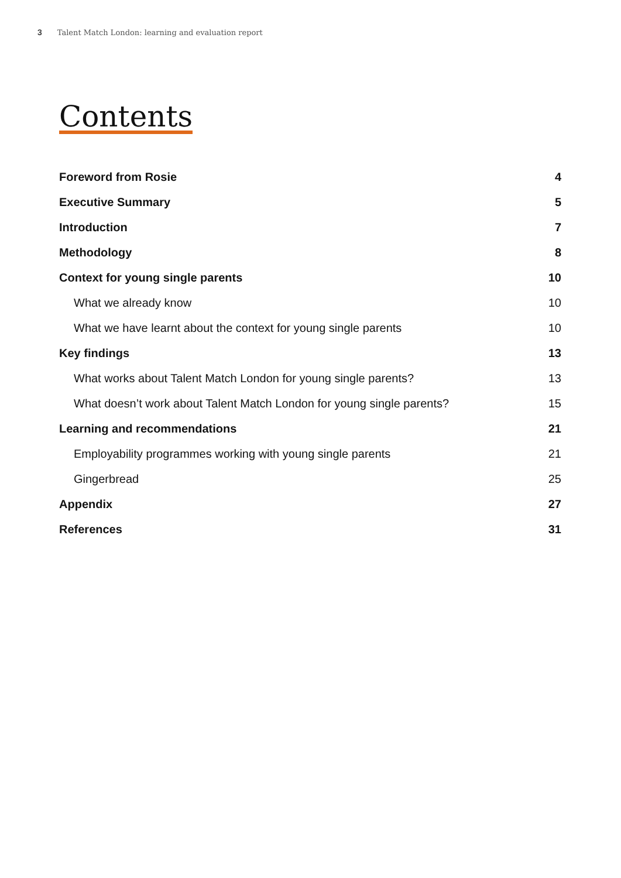3 Talent Match London: learning and evaluation report
Contents
Foreword from Rosie 4
Executive Summary 5
Introduction 7
Methodology 8
Context for young single parents 10
What we already know 10
What we have learnt about the context for young single parents 10
Key findings 13
What works about Talent Match London for young single parents? 13
What doesn’t work about Talent Match London for young single parents? 15
Learning and recommendations 21
Employability programmes working with young single parents 21
Gingerbread 25
Appendix 27
References 31